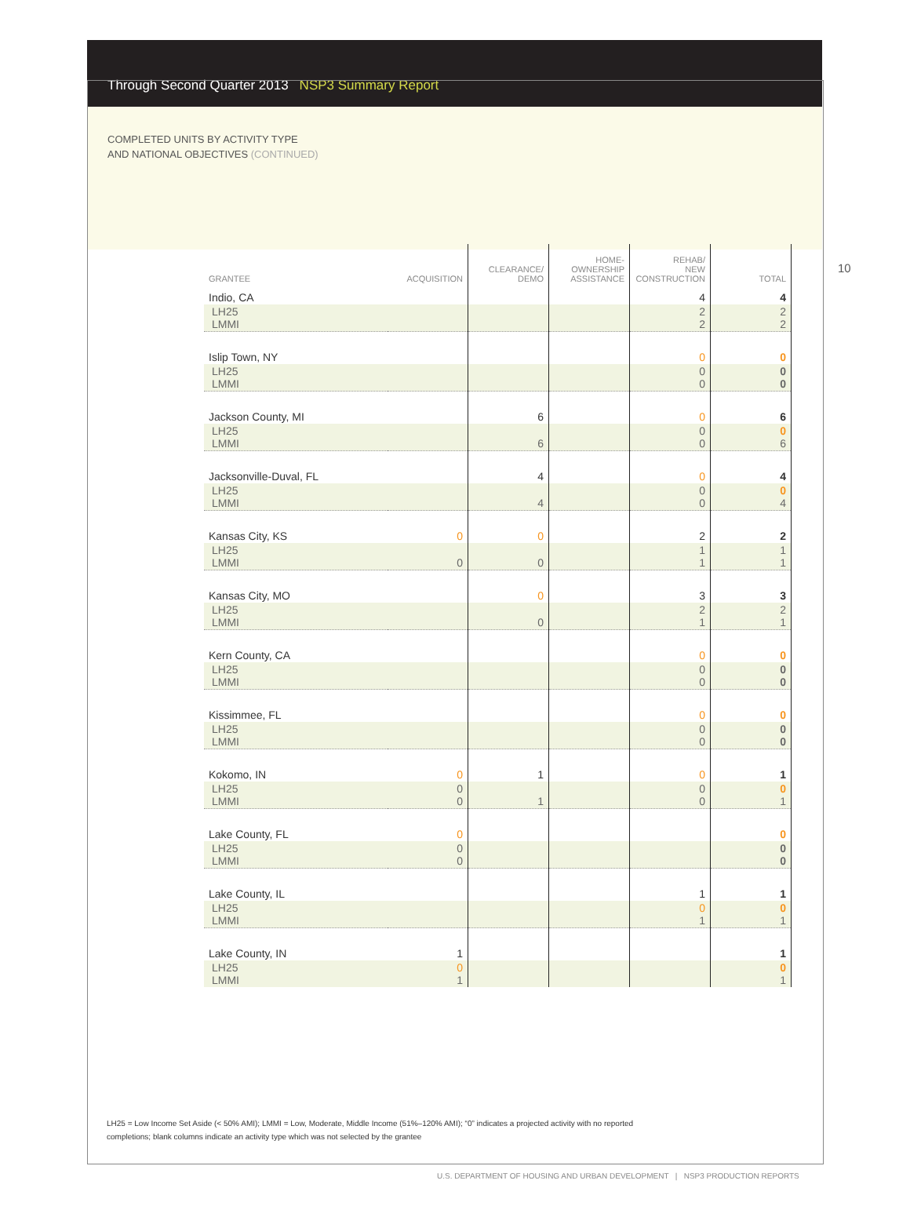Through Second Quarter 2013 NSP3 Summary Report
COMPLETED UNITS BY ACTIVITY TYPE
AND NATIONAL OBJECTIVES (CONTINUED)
10
| GRANTEE | ACQUISITION | CLEARANCE/ DEMO | HOME- OWNERSHIP ASSISTANCE | REHAB/ NEW CONSTRUCTION | TOTAL |
| --- | --- | --- | --- | --- | --- |
| Indio, CA | | | | 4 | 4 |
| LH25 LMMI | | | | 2 2 | 2 2 |
| Islip Town, NY | | | | 0 | 0 |
| LH25 LMMI | | | | 0 0 | 0 0 |
| Jackson County, MI | | 6 | | 0 | 6 |
| LH25 LMMI | | 6 | | 0 0 | 0 6 |
| Jacksonville-Duval, FL | | 4 | | 0 | 4 |
| LH25 LMMI | | 4 | | 0 0 | 0 4 |
| Kansas City, KS | 0 | 0 | | 2 | 2 |
| LH25 LMMI | 0 | 0 | | 1 1 | 1 1 |
| Kansas City, MO | | 0 | | 3 | 3 |
| LH25 LMMI | | 0 | | 2 1 | 2 1 |
| Kern County, CA | | | | 0 | 0 |
| LH25 LMMI | | | | 0 0 | 0 0 |
| Kissimmee, FL | | | | 0 | 0 |
| LH25 LMMI | | | | 0 0 | 0 0 |
| Kokomo, IN | 0 | 1 | | 0 | 1 |
| LH25 LMMI | 0 0 | 1 | | 0 0 | 0 1 |
| Lake County, FL | 0 | | | | 0 |
| LH25 LMMI | 0 0 | | | | 0 0 |
| Lake County, IL | | | | 1 | 1 |
| LH25 LMMI | | | | 0 1 | 0 1 |
| Lake County, IN | 1 | | | | 1 |
| LH25 LMMI | 0 1 | | | | 0 1 |
LH25 = Low Income Set Aside (< 50% AMI); LMMI = Low, Moderate, Middle Income (51%–120% AMI); “0” indicates a projected activity with no reported completions; blank columns indicate an activity type which was not selected by the grantee
U.S. DEPARTMENT OF HOUSING AND URBAN DEVELOPMENT | NSP3 PRODUCTION REPORTS